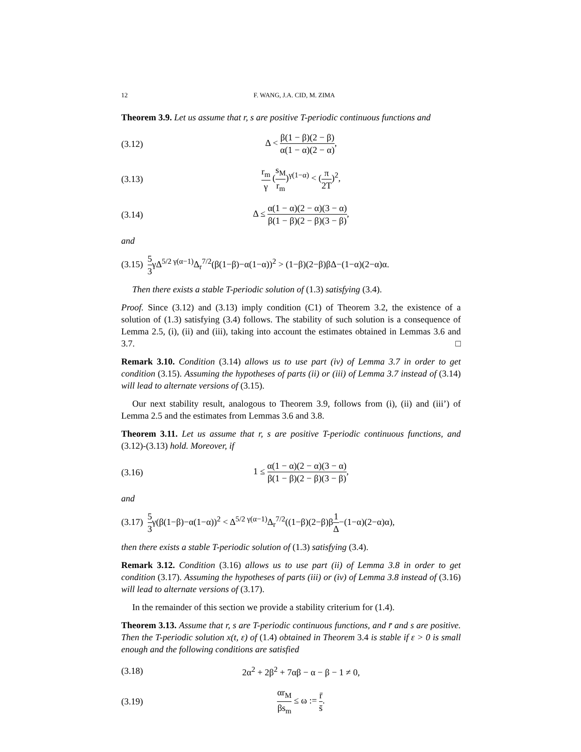12 F. WANG, J.A. CID, M. ZIMA
Theorem 3.9. Let us assume that r, s are positive T-periodic continuous functions and
(3.12) Δ < β(1 − β)(2 − β) α(1 − α)(2 − α),
(3.13) r<sub>m</sub> γ (s<sub>M</sub> r<sub>m</sub>)<sup>γ(1−α)</sup> < (π 2T)<sup>2</sup>,
(3.14) Δ ≤ α(1 − α)(2 − α)(3 − α) β(1 − β)(2 − β)(3 − β),
and
(3.15) 5 3γΔ<sup>5/2 γ(α−1)</sup>Δ<sub>r</sub><sup>7/2</sup>(β(1−β)−α(1−α))<sup>2</sup> > (1−β)(2−β)βΔ−(1−α)(2−α)α.
Then there exists a stable T-periodic solution of (1.3) satisfying (3.4).
Proof. Since (3.12) and (3.13) imply condition (C1) of Theorem 3.2, the existence of a solution of (1.3) satisfying (3.4) follows. The stability of such solution is a consequence of Lemma 2.5, (i), (ii) and (iii), taking into account the estimates obtained in Lemmas 3.6 and 3.7. □
Remark 3.10. Condition (3.14) allows us to use part (iv) of Lemma 3.7 in order to get condition (3.15). Assuming the hypotheses of parts (ii) or (iii) of Lemma 3.7 instead of (3.14) will lead to alternate versions of (3.15).
Our next stability result, analogous to Theorem 3.9, follows from (i), (ii) and (iii’) of Lemma 2.5 and the estimates from Lemmas 3.6 and 3.8.
Theorem 3.11. Let us assume that r, s are positive T-periodic continuous functions, and (3.12)-(3.13) hold. Moreover, if
(3.16) 1 ≤ α(1 − α)(2 − α)(3 − α) β(1 − β)(2 − β)(3 − β),
and
(3.17) 5 3γ(β(1−β)−α(1−α))<sup>2</sup> < Δ<sup>5/2 γ(α−1)</sup>Δ<sub>r</sub><sup>7/2</sup>((1−β)(2−β)β1 Δ−(1−α)(2−α)α),
then there exists a stable T-periodic solution of (1.3) satisfying (3.4).
Remark 3.12. Condition (3.16) allows us to use part (ii) of Lemma 3.8 in order to get condition (3.17). Assuming the hypotheses of parts (iii) or (iv) of Lemma 3.8 instead of (3.16) will lead to alternate versions of (3.17).
In the remainder of this section we provide a stability criterium for (1.4).
Theorem 3.13. Assume that r, s are T-periodic continuous functions, and r̄ and s are positive. Then the T-periodic solution x(t, ε) of (1.4) obtained in Theorem 3.4 is stable if ε > 0 is small enough and the following conditions are satisfied
(3.18) 2α<sup>2</sup> + 2β<sup>2</sup> + 7αβ − α − β − 1 ≠ 0,
(3.19) αr<sub>M</sub> βs<sub>m</sub> ≤ ω := r̄ s̄.